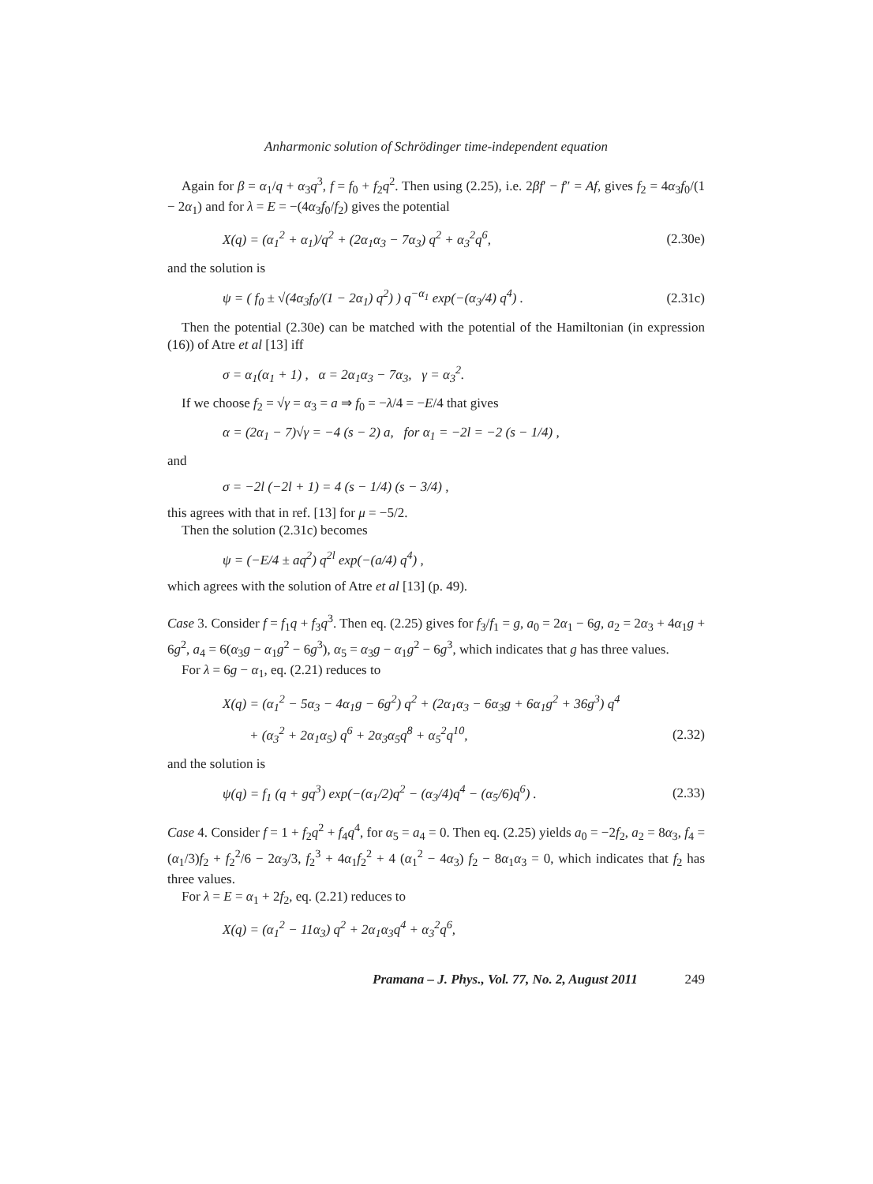Anharmonic solution of Schrödinger time-independent equation
Again for β = α<sub>1</sub>/q + α<sub>3</sub>q<sup>3</sup>, f = f<sub>0</sub> + f<sub>2</sub>q<sup>2</sup>. Then using (2.25), i.e. 2βf′ − f″ = Af, gives f<sub>2</sub> = 4α<sub>3</sub>f<sub>0</sub>/(1 − 2α<sub>1</sub>) and for λ = E = −(4α<sub>3</sub>f<sub>0</sub>/f<sub>2</sub>) gives the potential
X(q) = (α<sub>1</sub><sup>2</sup> + α<sub>1</sub>)/q<sup>2</sup> + (2α<sub>1</sub>α<sub>3</sub> − 7α<sub>3</sub>) q<sup>2</sup> + α<sub>3</sub><sup>2</sup>q<sup>6</sup>, (2.30e)
and the solution is
ψ = ( f<sub>0</sub> ± √(4α<sub>3</sub>f<sub>0</sub>/(1 − 2α<sub>1</sub>) q<sup>2</sup>) ) q<sup>−α<sub>1</sub></sup> exp(−(α<sub>3</sub>/4) q<sup>4</sup>) . (2.31c)
Then the potential (2.30e) can be matched with the potential of the Hamiltonian (in expression (16)) of Atre et al [13] iff
σ = α<sub>1</sub>(α<sub>1</sub> + 1) , α = 2α<sub>1</sub>α<sub>3</sub> − 7α<sub>3</sub>, γ = α<sub>3</sub><sup>2</sup>.
If we choose f<sub>2</sub> = √γ = α<sub>3</sub> = a ⇒ f<sub>0</sub> = −λ/4 = −E/4 that gives
α = (2α<sub>1</sub> − 7)√γ = −4 (s − 2) a, for α<sub>1</sub> = −2l = −2 (s − 1/4) ,
and
σ = −2l (−2l + 1) = 4 (s − 1/4) (s − 3/4) ,
this agrees with that in ref. [13] for μ = −5/2.
Then the solution (2.31c) becomes
ψ = (−E/4 ± aq<sup>2</sup>) q<sup>2l</sup> exp(−(a/4) q<sup>4</sup>) ,
which agrees with the solution of Atre et al [13] (p. 49).
Case 3. Consider f = f<sub>1</sub>q + f<sub>3</sub>q<sup>3</sup>. Then eq. (2.25) gives for f<sub>3</sub>/f<sub>1</sub> = g, a<sub>0</sub> = 2α<sub>1</sub> − 6g, a<sub>2</sub> = 2α<sub>3</sub> + 4α<sub>1</sub>g + 6g<sup>2</sup>, a<sub>4</sub> = 6(α<sub>3</sub>g − α<sub>1</sub>g<sup>2</sup> − 6g<sup>3</sup>), α<sub>5</sub> = α<sub>3</sub>g − α<sub>1</sub>g<sup>2</sup> − 6g<sup>3</sup>, which indicates that g has three values.
For λ = 6g − α<sub>1</sub>, eq. (2.21) reduces to
X(q) = (α<sub>1</sub><sup>2</sup> − 5α<sub>3</sub> − 4α<sub>1</sub>g − 6g<sup>2</sup>) q<sup>2</sup> + (2α<sub>1</sub>α<sub>3</sub> − 6α<sub>3</sub>g + 6α<sub>1</sub>g<sup>2</sup> + 36g<sup>3</sup>) q<sup>4</sup>
+ (α<sub>3</sub><sup>2</sup> + 2α<sub>1</sub>α<sub>5</sub>) q<sup>6</sup> + 2α<sub>3</sub>α<sub>5</sub>q<sup>8</sup> + α<sub>5</sub><sup>2</sup>q<sup>10</sup>, (2.32)
and the solution is
ψ(q) = f<sub>1</sub> (q + gq<sup>3</sup>) exp(−(α<sub>1</sub>/2)q<sup>2</sup> − (α<sub>3</sub>/4)q<sup>4</sup> − (α<sub>5</sub>/6)q<sup>6</sup>) . (2.33)
Case 4. Consider f = 1 + f<sub>2</sub>q<sup>2</sup> + f<sub>4</sub>q<sup>4</sup>, for α<sub>5</sub> = a<sub>4</sub> = 0. Then eq. (2.25) yields a<sub>0</sub> = −2f<sub>2</sub>, a<sub>2</sub> = 8α<sub>3</sub>, f<sub>4</sub> = (α<sub>1</sub>/3)f<sub>2</sub> + f<sub>2</sub><sup>2</sup>/6 − 2α<sub>3</sub>/3, f<sub>2</sub><sup>3</sup> + 4α<sub>1</sub>f<sub>2</sub><sup>2</sup> + 4 (α<sub>1</sub><sup>2</sup> − 4α<sub>3</sub>) f<sub>2</sub> − 8α<sub>1</sub>α<sub>3</sub> = 0, which indicates that f<sub>2</sub> has three values.
For λ = E = α<sub>1</sub> + 2f<sub>2</sub>, eq. (2.21) reduces to
X(q) = (α<sub>1</sub><sup>2</sup> − 11α<sub>3</sub>) q<sup>2</sup> + 2α<sub>1</sub>α<sub>3</sub>q<sup>4</sup> + α<sub>3</sub><sup>2</sup>q<sup>6</sup>,
Pramana – J. Phys., Vol. 77, No. 2, August 2011 249